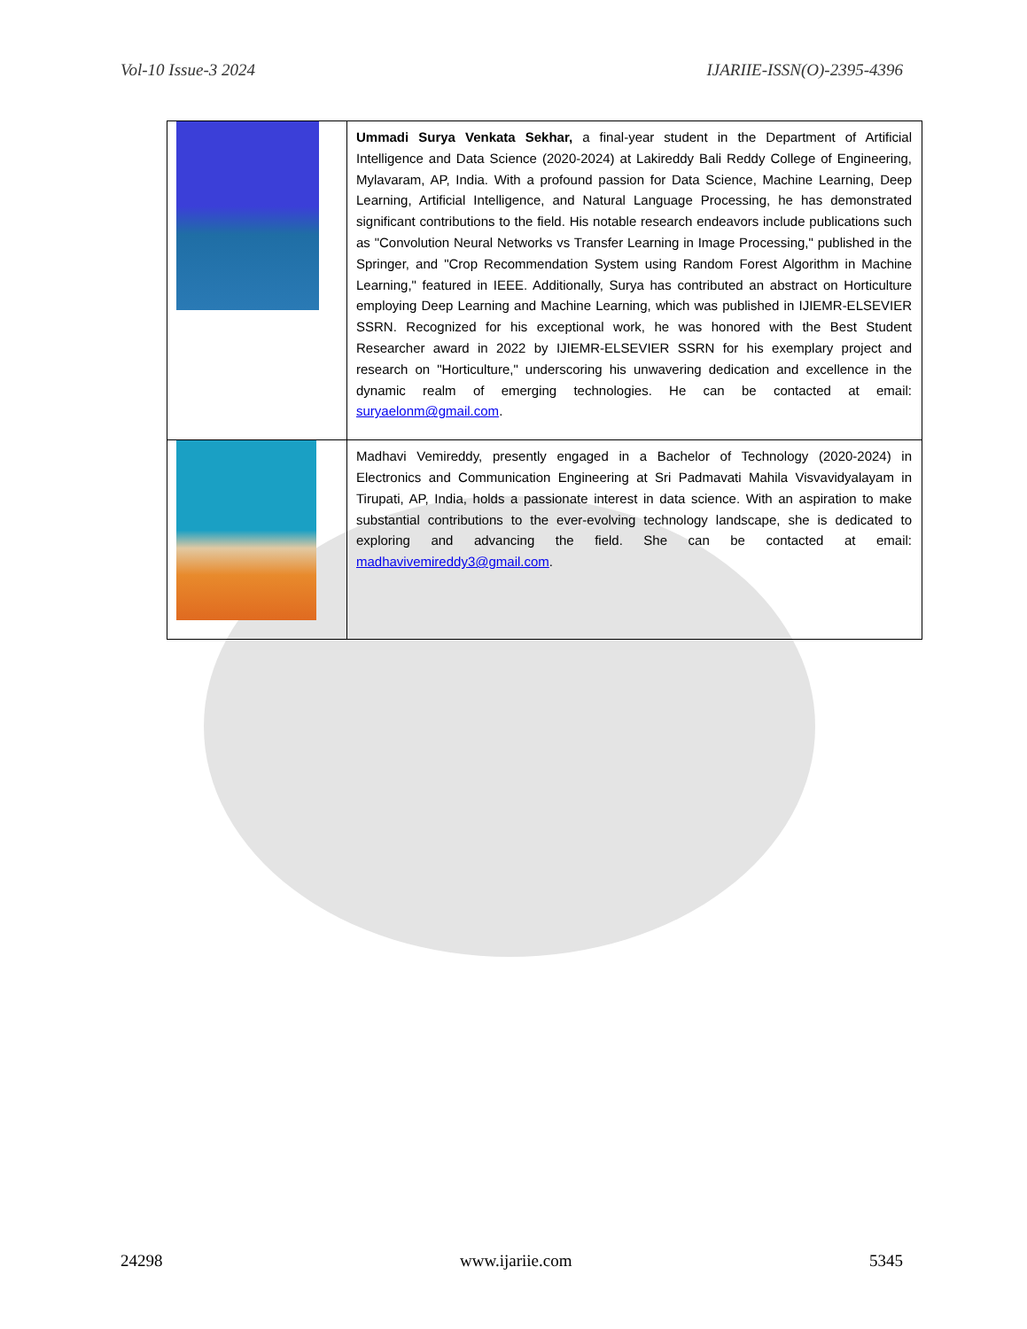Vol-10 Issue-3 2024 IJARIIE-ISSN(O)-2395-4396
| | Ummadi Surya Venkata Sekhar, a final-year student in the Department of Artificial Intelligence and Data Science (2020-2024) at Lakireddy Bali Reddy College of Engineering, Mylavaram, AP, India. With a profound passion for Data Science, Machine Learning, Deep Learning, Artificial Intelligence, and Natural Language Processing, he has demonstrated significant contributions to the field. His notable research endeavors include publications such as "Convolution Neural Networks vs Transfer Learning in Image Processing," published in the Springer, and "Crop Recommendation System using Random Forest Algorithm in Machine Learning," featured in IEEE. Additionally, Surya has contributed an abstract on Horticulture employing Deep Learning and Machine Learning, which was published in IJIEMR-ELSEVIER SSRN. Recognized for his exceptional work, he was honored with the Best Student Researcher award in 2022 by IJIEMR-ELSEVIER SSRN for his exemplary project and research on "Horticulture," underscoring his unwavering dedication and excellence in the dynamic realm of emerging technologies. He can be contacted at email: suryaelonm@gmail.com . |
| | Madhavi Vemireddy, presently engaged in a Bachelor of Technology (2020-2024) in Electronics and Communication Engineering at Sri Padmavati Mahila Visvavidyalayam in Tirupati, AP, India, holds a passionate interest in data science. With an aspiration to make substantial contributions to the ever-evolving technology landscape, she is dedicated to exploring and advancing the field. She can be contacted at email: madhavivemireddy3@gmail.com . |
24298 www.ijariie.com 5345